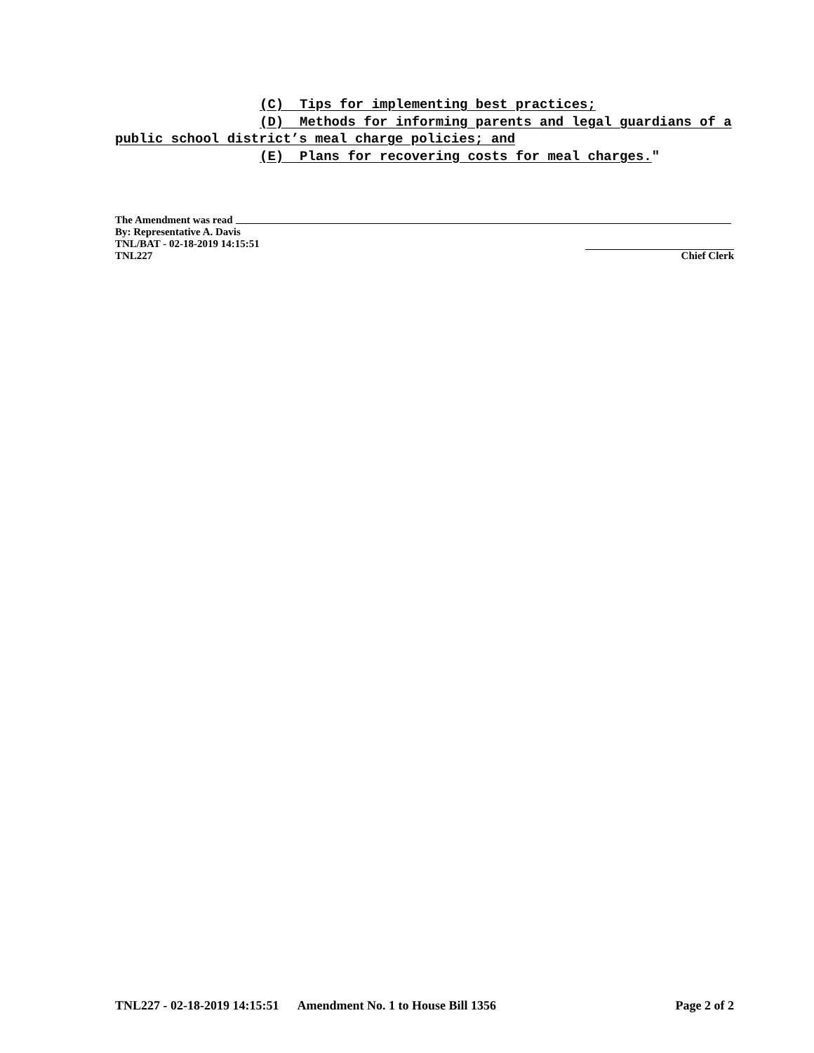(C) Tips for implementing best practices;
(D) Methods for informing parents and legal guardians of a
public school district’s meal charge policies; and
(E) Plans for recovering costs for meal charges."
The Amendment was read
By: Representative A. Davis
TNL/BAT - 02-18-2019 14:15:51
TNL227 Chief Clerk
TNL227 - 02-18-2019 14:15:51 Amendment No. 1 to House Bill 1356 Page 2 of 2